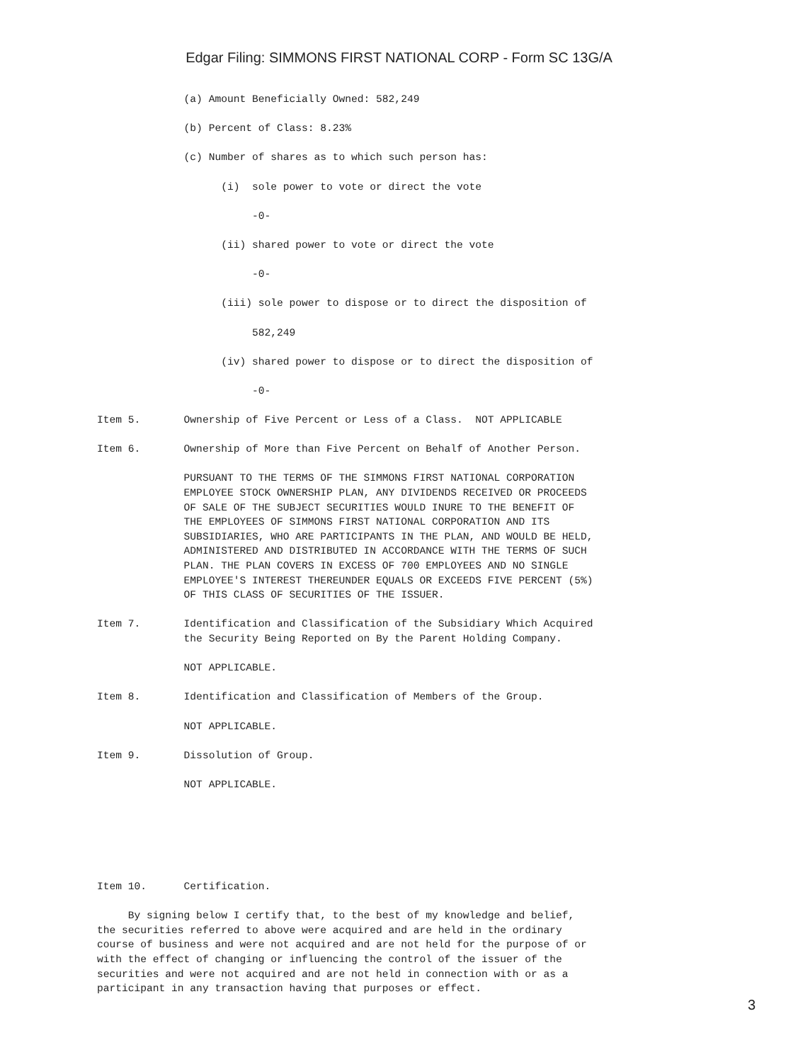Edgar Filing: SIMMONS FIRST NATIONAL CORP - Form SC 13G/A
              (a) Amount Beneficially Owned: 582,249

              (b) Percent of Class: 8.23%

              (c) Number of shares as to which such person has:

                    (i)  sole power to vote or direct the vote

                         -0-

                    (ii) shared power to vote or direct the vote

                         -0-

                    (iii) sole power to dispose or to direct the disposition of

                         582,249

                    (iv) shared power to dispose or to direct the disposition of

                         -0-

Item 5.       Ownership of Five Percent or Less of a Class.  NOT APPLICABLE

Item 6.       Ownership of More than Five Percent on Behalf of Another Person.

              PURSUANT TO THE TERMS OF THE SIMMONS FIRST NATIONAL CORPORATION
              EMPLOYEE STOCK OWNERSHIP PLAN, ANY DIVIDENDS RECEIVED OR PROCEEDS
              OF SALE OF THE SUBJECT SECURITIES WOULD INURE TO THE BENEFIT OF
              THE EMPLOYEES OF SIMMONS FIRST NATIONAL CORPORATION AND ITS
              SUBSIDIARIES, WHO ARE PARTICIPANTS IN THE PLAN, AND WOULD BE HELD,
              ADMINISTERED AND DISTRIBUTED IN ACCORDANCE WITH THE TERMS OF SUCH
              PLAN. THE PLAN COVERS IN EXCESS OF 700 EMPLOYEES AND NO SINGLE
              EMPLOYEE'S INTEREST THEREUNDER EQUALS OR EXCEEDS FIVE PERCENT (5%)
              OF THIS CLASS OF SECURITIES OF THE ISSUER.

Item 7.       Identification and Classification of the Subsidiary Which Acquired
              the Security Being Reported on By the Parent Holding Company.

              NOT APPLICABLE.

Item 8.       Identification and Classification of Members of the Group.

              NOT APPLICABLE.

Item 9.       Dissolution of Group.

              NOT APPLICABLE.






Item 10.      Certification.

     By signing below I certify that, to the best of my knowledge and belief,
the securities referred to above were acquired and are held in the ordinary
course of business and were not acquired and are not held for the purpose of or
with the effect of changing or influencing the control of the issuer of the
securities and were not acquired and are not held in connection with or as a
participant in any transaction having that purposes or effect.
3